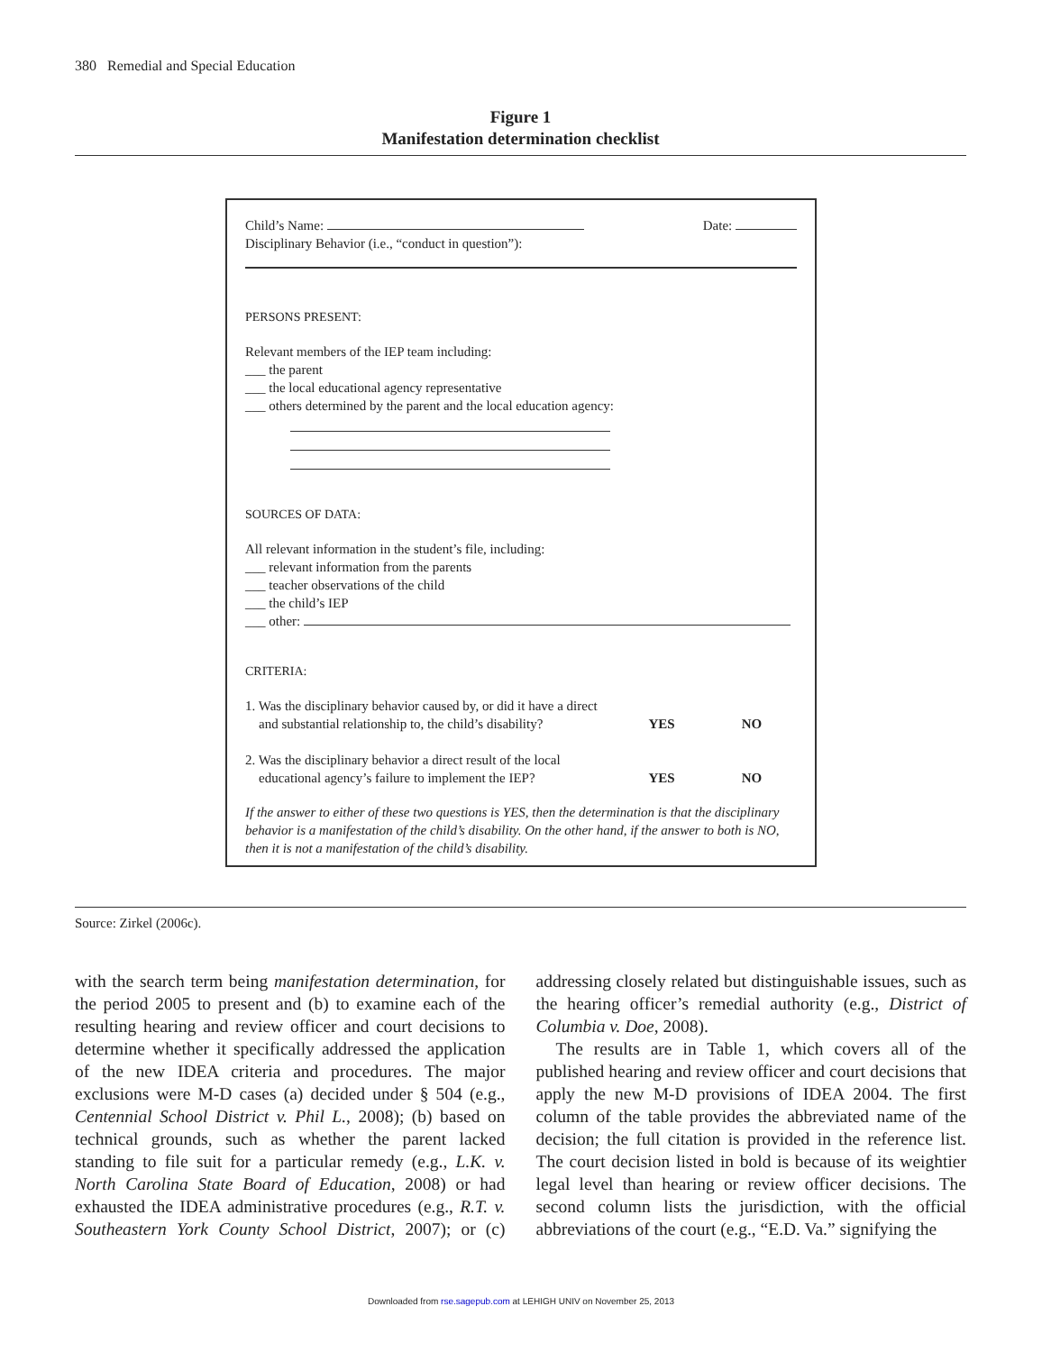380 Remedial and Special Education
Figure 1
Manifestation determination checklist
Child’s Name: Date:
Disciplinary Behavior (i.e., “conduct in question”):
PERSONS PRESENT:
Relevant members of the IEP team including:
___ the parent
___ the local educational agency representative
___ others determined by the parent and the local education agency:
SOURCES OF DATA:
All relevant information in the student’s file, including:
___ relevant information from the parents
___ teacher observations of the child
___ the child’s IEP
___ other:
CRITERIA:
1. Was the disciplinary behavior caused by, or did it have a direct
and substantial relationship to, the child’s disability?
YES NO
2. Was the disciplinary behavior a direct result of the local
educational agency’s failure to implement the IEP?
YES NO
If the answer to either of these two questions is YES, then the determination is that the disciplinary behavior is a manifestation of the child’s disability. On the other hand, if the answer to both is NO, then it is not a manifestation of the child’s disability.
Source: Zirkel (2006c).
with the search term being manifestation determination, for the period 2005 to present and (b) to examine each of the resulting hearing and review officer and court decisions to determine whether it specifically addressed the application of the new IDEA criteria and procedures. The major exclusions were M-D cases (a) decided under § 504 (e.g., Centennial School District v. Phil L., 2008); (b) based on technical grounds, such as whether the parent lacked standing to file suit for a particular remedy (e.g., L.K. v. North Carolina State Board of Education, 2008) or had exhausted the IDEA administrative procedures (e.g., R.T. v. Southeastern York County School District, 2007); or (c) addressing closely related but distinguishable issues, such as the hearing officer’s remedial authority (e.g., District of Columbia v. Doe, 2008).
The results are in Table 1, which covers all of the published hearing and review officer and court decisions that apply the new M-D provisions of IDEA 2004. The first column of the table provides the abbreviated name of the decision; the full citation is provided in the reference list. The court decision listed in bold is because of its weightier legal level than hearing or review officer decisions. The second column lists the jurisdiction, with the official abbreviations of the court (e.g., “E.D. Va.” signifying the
Downloaded from rse.sagepub.com at LEHIGH UNIV on November 25, 2013